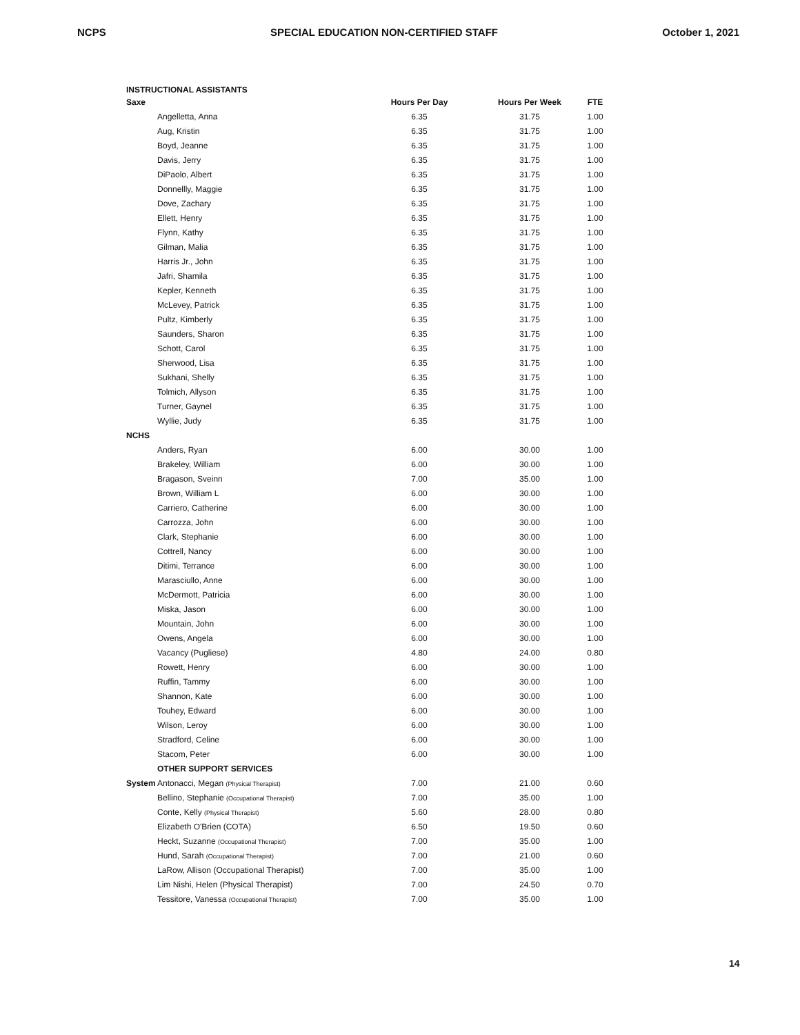NCPS SPECIAL EDUCATION NON-CERTIFIED STAFF October 1, 2021
INSTRUCTIONAL ASSISTANTS
| Saxe | | Hours Per Day | Hours Per Week | FTE |
| | Angelletta, Anna | 6.35 | 31.75 | 1.00 |
| | Aug, Kristin | 6.35 | 31.75 | 1.00 |
| | Boyd, Jeanne | 6.35 | 31.75 | 1.00 |
| | Davis, Jerry | 6.35 | 31.75 | 1.00 |
| | DiPaolo, Albert | 6.35 | 31.75 | 1.00 |
| | Donnellly, Maggie | 6.35 | 31.75 | 1.00 |
| | Dove, Zachary | 6.35 | 31.75 | 1.00 |
| | Ellett, Henry | 6.35 | 31.75 | 1.00 |
| | Flynn, Kathy | 6.35 | 31.75 | 1.00 |
| | Gilman, Malia | 6.35 | 31.75 | 1.00 |
| | Harris Jr., John | 6.35 | 31.75 | 1.00 |
| | Jafri, Shamila | 6.35 | 31.75 | 1.00 |
| | Kepler, Kenneth | 6.35 | 31.75 | 1.00 |
| | McLevey, Patrick | 6.35 | 31.75 | 1.00 |
| | Pultz, Kimberly | 6.35 | 31.75 | 1.00 |
| | Saunders, Sharon | 6.35 | 31.75 | 1.00 |
| | Schott, Carol | 6.35 | 31.75 | 1.00 |
| | Sherwood, Lisa | 6.35 | 31.75 | 1.00 |
| | Sukhani, Shelly | 6.35 | 31.75 | 1.00 |
| | Tolmich, Allyson | 6.35 | 31.75 | 1.00 |
| | Turner, Gaynel | 6.35 | 31.75 | 1.00 |
| | Wyllie, Judy | 6.35 | 31.75 | 1.00 |
| NCHS | | | | |
| | Anders, Ryan | 6.00 | 30.00 | 1.00 |
| | Brakeley, William | 6.00 | 30.00 | 1.00 |
| | Bragason, Sveinn | 7.00 | 35.00 | 1.00 |
| | Brown, William L | 6.00 | 30.00 | 1.00 |
| | Carriero, Catherine | 6.00 | 30.00 | 1.00 |
| | Carrozza, John | 6.00 | 30.00 | 1.00 |
| | Clark, Stephanie | 6.00 | 30.00 | 1.00 |
| | Cottrell, Nancy | 6.00 | 30.00 | 1.00 |
| | Ditimi, Terrance | 6.00 | 30.00 | 1.00 |
| | Marasciullo, Anne | 6.00 | 30.00 | 1.00 |
| | McDermott, Patricia | 6.00 | 30.00 | 1.00 |
| | Miska, Jason | 6.00 | 30.00 | 1.00 |
| | Mountain, John | 6.00 | 30.00 | 1.00 |
| | Owens, Angela | 6.00 | 30.00 | 1.00 |
| | Vacancy (Pugliese) | 4.80 | 24.00 | 0.80 |
| | Rowett, Henry | 6.00 | 30.00 | 1.00 |
| | Ruffin, Tammy | 6.00 | 30.00 | 1.00 |
| | Shannon, Kate | 6.00 | 30.00 | 1.00 |
| | Touhey, Edward | 6.00 | 30.00 | 1.00 |
| | Wilson, Leroy | 6.00 | 30.00 | 1.00 |
| | Stradford, Celine | 6.00 | 30.00 | 1.00 |
| | Stacom, Peter | 6.00 | 30.00 | 1.00 |
| | OTHER SUPPORT SERVICES | | | |
| System | Antonacci, Megan (Physical Therapist) | 7.00 | 21.00 | 0.60 |
| | Bellino, Stephanie (Occupational Therapist) | 7.00 | 35.00 | 1.00 |
| | Conte, Kelly (Physical Therapist) | 5.60 | 28.00 | 0.80 |
| | Elizabeth O'Brien (COTA) | 6.50 | 19.50 | 0.60 |
| | Heckt, Suzanne (Occupational Therapist) | 7.00 | 35.00 | 1.00 |
| | Hund, Sarah (Occupational Therapist) | 7.00 | 21.00 | 0.60 |
| | LaRow, Allison (Occupational Therapist) | 7.00 | 35.00 | 1.00 |
| | Lim Nishi, Helen (Physical Therapist) | 7.00 | 24.50 | 0.70 |
| | Tessitore, Vanessa (Occupational Therapist) | 7.00 | 35.00 | 1.00 |
14